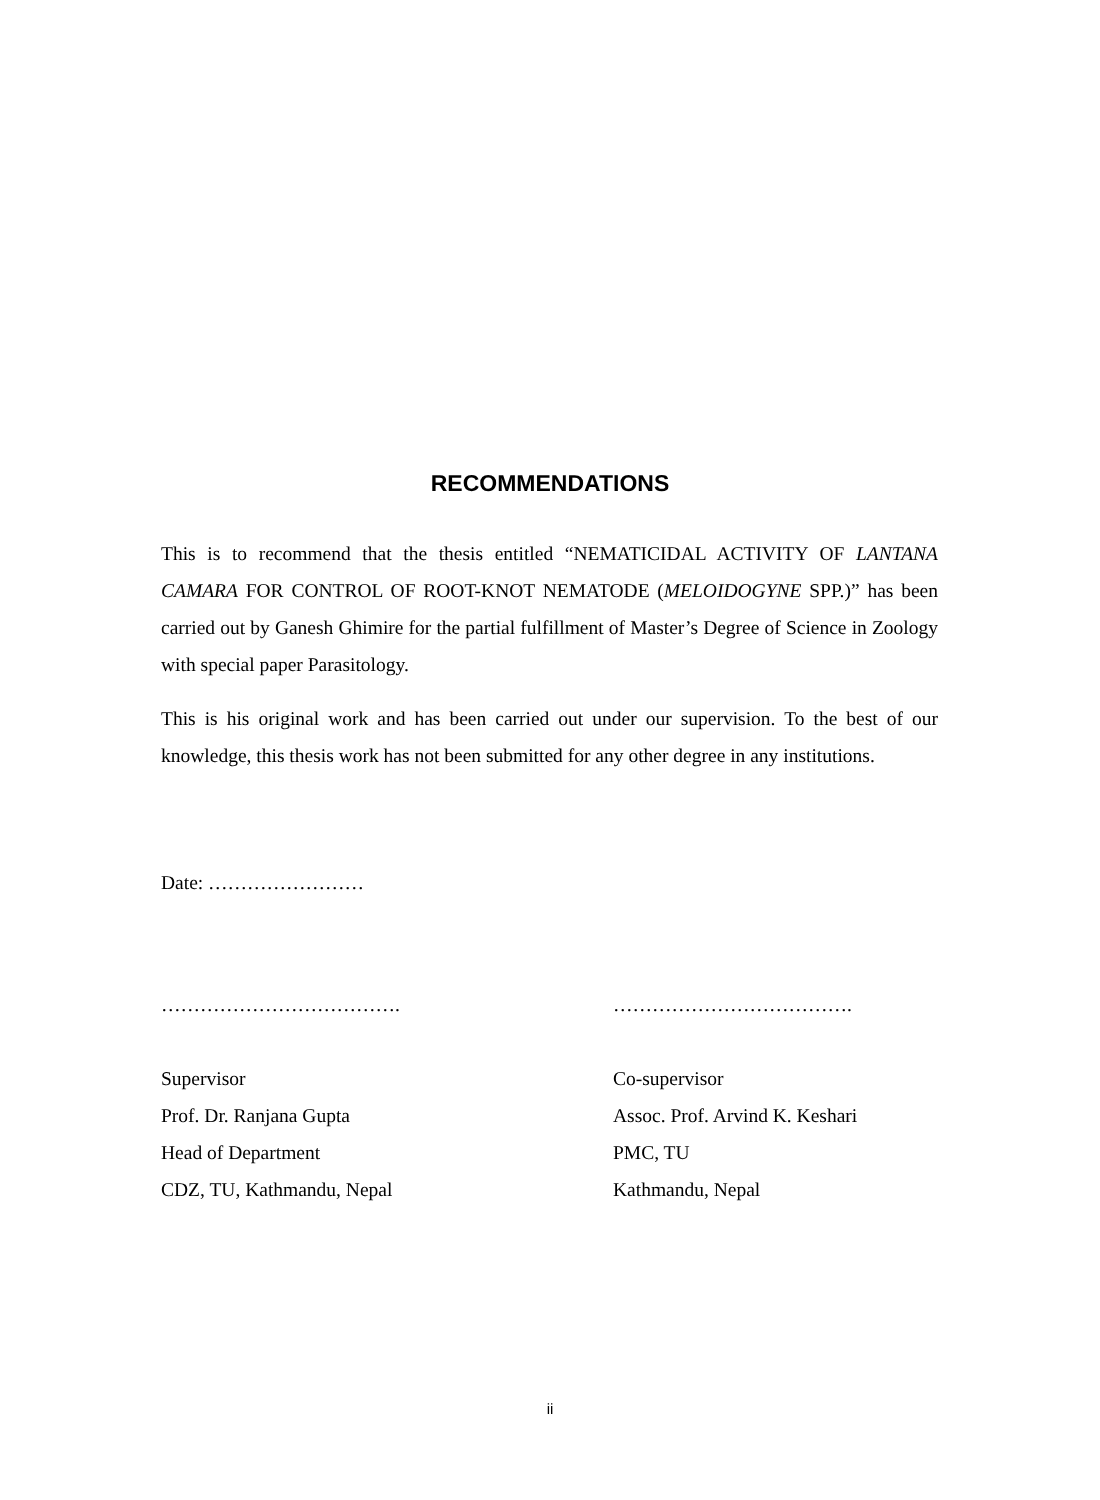RECOMMENDATIONS
This is to recommend that the thesis entitled “NEMATICIDAL ACTIVITY OF LANTANA CAMARA FOR CONTROL OF ROOT-KNOT NEMATODE (MELOIDOGYNE SPP.)” has been carried out by Ganesh Ghimire for the partial fulfillment of Master’s Degree of Science in Zoology with special paper Parasitology.
This is his original work and has been carried out under our supervision. To the best of our knowledge, this thesis work has not been submitted for any other degree in any institutions.
Date: ……………………
……………………………….
Supervisor
Prof. Dr. Ranjana Gupta
Head of Department
CDZ, TU, Kathmandu, Nepal
……………………………….
Co-supervisor
Assoc. Prof. Arvind K. Keshari
PMC, TU
Kathmandu, Nepal
ii